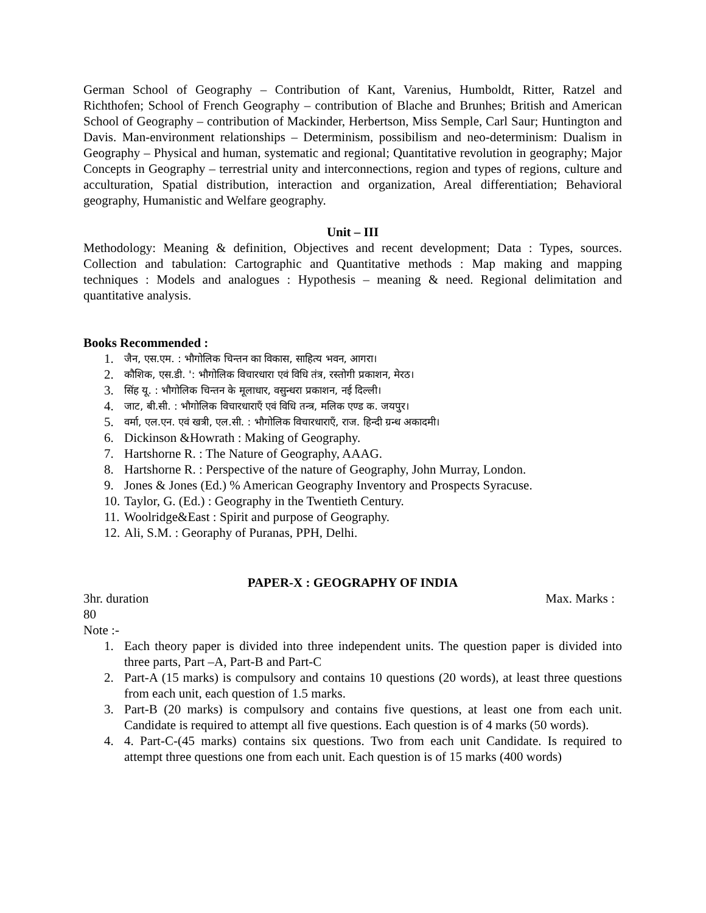German School of Geography – Contribution of Kant, Varenius, Humboldt, Ritter, Ratzel and Richthofen; School of French Geography – contribution of Blache and Brunhes; British and American School of Geography – contribution of Mackinder, Herbertson, Miss Semple, Carl Saur; Huntington and Davis. Man-environment relationships – Determinism, possibilism and neo-determinism: Dualism in Geography – Physical and human, systematic and regional; Quantitative revolution in geography; Major Concepts in Geography – terrestrial unity and interconnections, region and types of regions, culture and acculturation, Spatial distribution, interaction and organization, Areal differentiation; Behavioral geography, Humanistic and Welfare geography.
Unit – III
Methodology: Meaning & definition, Objectives and recent development; Data : Types, sources. Collection and tabulation: Cartographic and Quantitative methods : Map making and mapping techniques : Models and analogues : Hypothesis – meaning & need. Regional delimitation and quantitative analysis.
Books Recommended :
1. जैन, एस.एम. : भौगोलिक चिन्तन का विकास, साहित्य भवन, आगरा।
2. कौशिक, एस.डी. ': भौगोलिक विचारधारा एवं विधि तंत्र, रस्तोगी प्रकाशन, मेरठ।
3. सिंह यू. : भौगोलिक चिन्तन के मूलाधार, वसुन्धरा प्रकाशन, नई दिल्ली।
4. जाट, बी.सी. : भौगोलिक विचारधाराएँ एवं विधि तन्त्र, मलिक एण्ड क. जयपुर।
5. वर्मा, एल.एन. एवं खत्री, एल.सी. : भौगोलिक विचारधाराएँ, राज. हिन्दी ग्रन्ध अकादमी।
6. Dickinson &Howrath : Making of Geography.
7. Hartshorne R. : The Nature of Geography, AAAG.
8. Hartshorne R. : Perspective of the nature of Geography, John Murray, London.
9. Jones & Jones (Ed.) % American Geography Inventory and Prospects Syracuse.
10. Taylor, G. (Ed.) : Geography in the Twentieth Century.
11. Woolridge&East : Spirit and purpose of Geography.
12. Ali, S.M. : Georaphy of Puranas, PPH, Delhi.
PAPER-X : GEOGRAPHY OF INDIA
3hr. duration Max. Marks :
80
Note :-
1. Each theory paper is divided into three independent units. The question paper is divided into three parts, Part –A, Part-B and Part-C
2. Part-A (15 marks) is compulsory and contains 10 questions (20 words), at least three questions from each unit, each question of 1.5 marks.
3. Part-B (20 marks) is compulsory and contains five questions, at least one from each unit. Candidate is required to attempt all five questions. Each question is of 4 marks (50 words).
4. 4. Part-C-(45 marks) contains six questions. Two from each unit Candidate. Is required to attempt three questions one from each unit. Each question is of 15 marks (400 words)